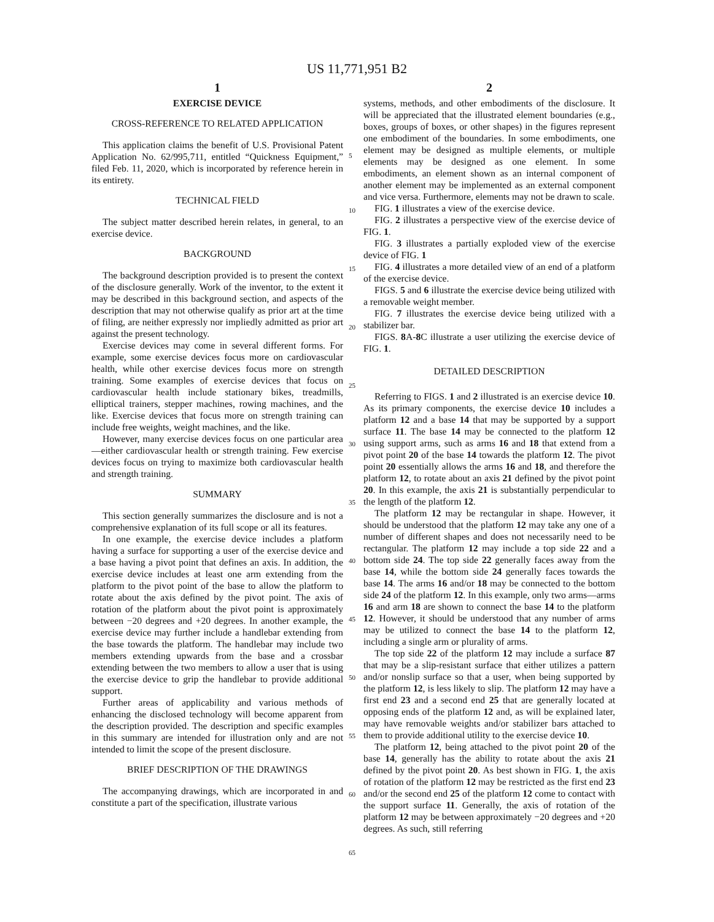US 11,771,951 B2
1
EXERCISE DEVICE
CROSS-REFERENCE TO RELATED APPLICATION
This application claims the benefit of U.S. Provisional Patent Application No. 62/995,711, entitled “Quickness Equipment,” filed Feb. 11, 2020, which is incorporated by reference herein in its entirety.
TECHNICAL FIELD
The subject matter described herein relates, in general, to an exercise device.
BACKGROUND
The background description provided is to present the context of the disclosure generally. Work of the inventor, to the extent it may be described in this background section, and aspects of the description that may not otherwise qualify as prior art at the time of filing, are neither expressly nor impliedly admitted as prior art against the present technology.
Exercise devices may come in several different forms. For example, some exercise devices focus more on cardiovascular health, while other exercise devices focus more on strength training. Some examples of exercise devices that focus on cardiovascular health include stationary bikes, treadmills, elliptical trainers, stepper machines, rowing machines, and the like. Exercise devices that focus more on strength training can include free weights, weight machines, and the like.
However, many exercise devices focus on one particular area—either cardiovascular health or strength training. Few exercise devices focus on trying to maximize both cardiovascular health and strength training.
SUMMARY
This section generally summarizes the disclosure and is not a comprehensive explanation of its full scope or all its features.
In one example, the exercise device includes a platform having a surface for supporting a user of the exercise device and a base having a pivot point that defines an axis. In addition, the exercise device includes at least one arm extending from the platform to the pivot point of the base to allow the platform to rotate about the axis defined by the pivot point. The axis of rotation of the platform about the pivot point is approximately between −20 degrees and +20 degrees. In another example, the exercise device may further include a handlebar extending from the base towards the platform. The handlebar may include two members extending upwards from the base and a crossbar extending between the two members to allow a user that is using the exercise device to grip the handlebar to provide additional support.
Further areas of applicability and various methods of enhancing the disclosed technology will become apparent from the description provided. The description and specific examples in this summary are intended for illustration only and are not intended to limit the scope of the present disclosure.
BRIEF DESCRIPTION OF THE DRAWINGS
The accompanying drawings, which are incorporated in and constitute a part of the specification, illustrate various
2
systems, methods, and other embodiments of the disclosure. It will be appreciated that the illustrated element boundaries (e.g., boxes, groups of boxes, or other shapes) in the figures represent one embodiment of the boundaries. In some embodiments, one element may be designed as multiple elements, or multiple elements may be designed as one element. In some embodiments, an element shown as an internal component of another element may be implemented as an external component and vice versa. Furthermore, elements may not be drawn to scale.
FIG. 1 illustrates a view of the exercise device.
FIG. 2 illustrates a perspective view of the exercise device of FIG. 1.
FIG. 3 illustrates a partially exploded view of the exercise device of FIG. 1
FIG. 4 illustrates a more detailed view of an end of a platform of the exercise device.
FIGS. 5 and 6 illustrate the exercise device being utilized with a removable weight member.
FIG. 7 illustrates the exercise device being utilized with a stabilizer bar.
FIGS. 8 A-8 C illustrate a user utilizing the exercise device of FIG. 1.
DETAILED DESCRIPTION
Referring to FIGS. 1 and 2 illustrated is an exercise device 10. As its primary components, the exercise device 10 includes a platform 12 and a base 14 that may be supported by a support surface 11. The base 14 may be connected to the platform 12 using support arms, such as arms 16 and 18 that extend from a pivot point 20 of the base 14 towards the platform 12. The pivot point 20 essentially allows the arms 16 and 18, and therefore the platform 12, to rotate about an axis 21 defined by the pivot point 20. In this example, the axis 21 is substantially perpendicular to the length of the platform 12.
The platform 12 may be rectangular in shape. However, it should be understood that the platform 12 may take any one of a number of different shapes and does not necessarily need to be rectangular. The platform 12 may include a top side 22 and a bottom side 24. The top side 22 generally faces away from the base 14, while the bottom side 24 generally faces towards the base 14. The arms 16 and/or 18 may be connected to the bottom side 24 of the platform 12. In this example, only two arms—arms 16 and arm 18 are shown to connect the base 14 to the platform 12. However, it should be understood that any number of arms may be utilized to connect the base 14 to the platform 12, including a single arm or plurality of arms.
The top side 22 of the platform 12 may include a surface 87 that may be a slip-resistant surface that either utilizes a pattern and/or nonslip surface so that a user, when being supported by the platform 12, is less likely to slip. The platform 12 may have a first end 23 and a second end 25 that are generally located at opposing ends of the platform 12 and, as will be explained later, may have removable weights and/or stabilizer bars attached to them to provide additional utility to the exercise device 10.
The platform 12, being attached to the pivot point 20 of the base 14, generally has the ability to rotate about the axis 21 defined by the pivot point 20. As best shown in FIG. 1, the axis of rotation of the platform 12 may be restricted as the first end 23 and/or the second end 25 of the platform 12 come to contact with the support surface 11. Generally, the axis of rotation of the platform 12 may be between approximately −20 degrees and +20 degrees. As such, still referring
5
10
15
20
25
30
35
40
45
50
55
60
65